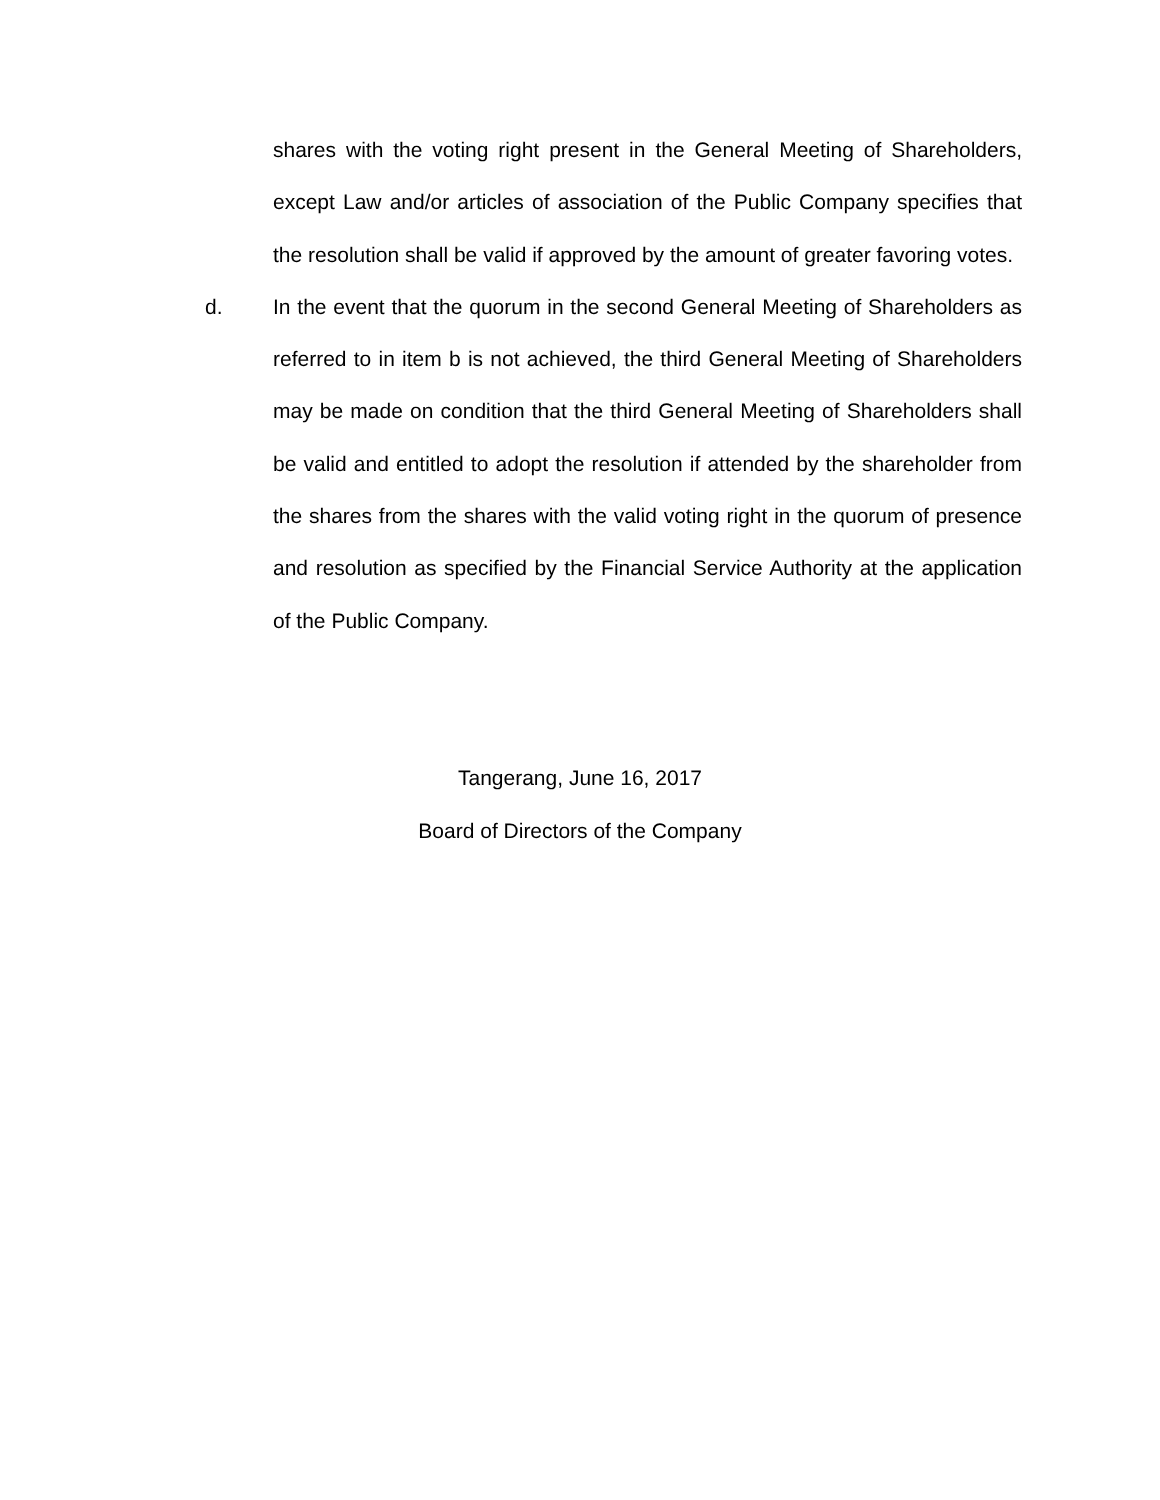shares with the voting right present in the General Meeting of Shareholders, except Law and/or articles of association of the Public Company specifies that the resolution shall be valid if approved by the amount of greater favoring votes.
d. In the event that the quorum in the second General Meeting of Shareholders as referred to in item b is not achieved, the third General Meeting of Shareholders may be made on condition that the third General Meeting of Shareholders shall be valid and entitled to adopt the resolution if attended by the shareholder from the shares from the shares with the valid voting right in the quorum of presence and resolution as specified by the Financial Service Authority at the application of the Public Company.
Tangerang, June 16, 2017
Board of Directors of the Company